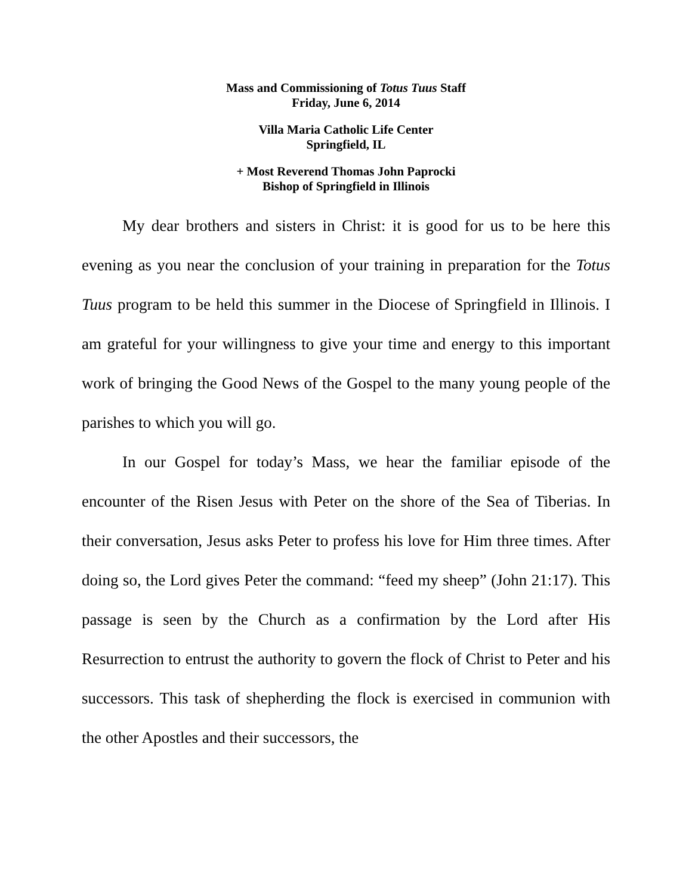Mass and Commissioning of Totus Tuus Staff
Friday, June 6, 2014
Villa Maria Catholic Life Center
Springfield, IL
+ Most Reverend Thomas John Paprocki
Bishop of Springfield in Illinois
My dear brothers and sisters in Christ: it is good for us to be here this evening as you near the conclusion of your training in preparation for the Totus Tuus program to be held this summer in the Diocese of Springfield in Illinois. I am grateful for your willingness to give your time and energy to this important work of bringing the Good News of the Gospel to the many young people of the parishes to which you will go.
In our Gospel for today’s Mass, we hear the familiar episode of the encounter of the Risen Jesus with Peter on the shore of the Sea of Tiberias. In their conversation, Jesus asks Peter to profess his love for Him three times. After doing so, the Lord gives Peter the command: “feed my sheep” (John 21:17). This passage is seen by the Church as a confirmation by the Lord after His Resurrection to entrust the authority to govern the flock of Christ to Peter and his successors. This task of shepherding the flock is exercised in communion with the other Apostles and their successors, the